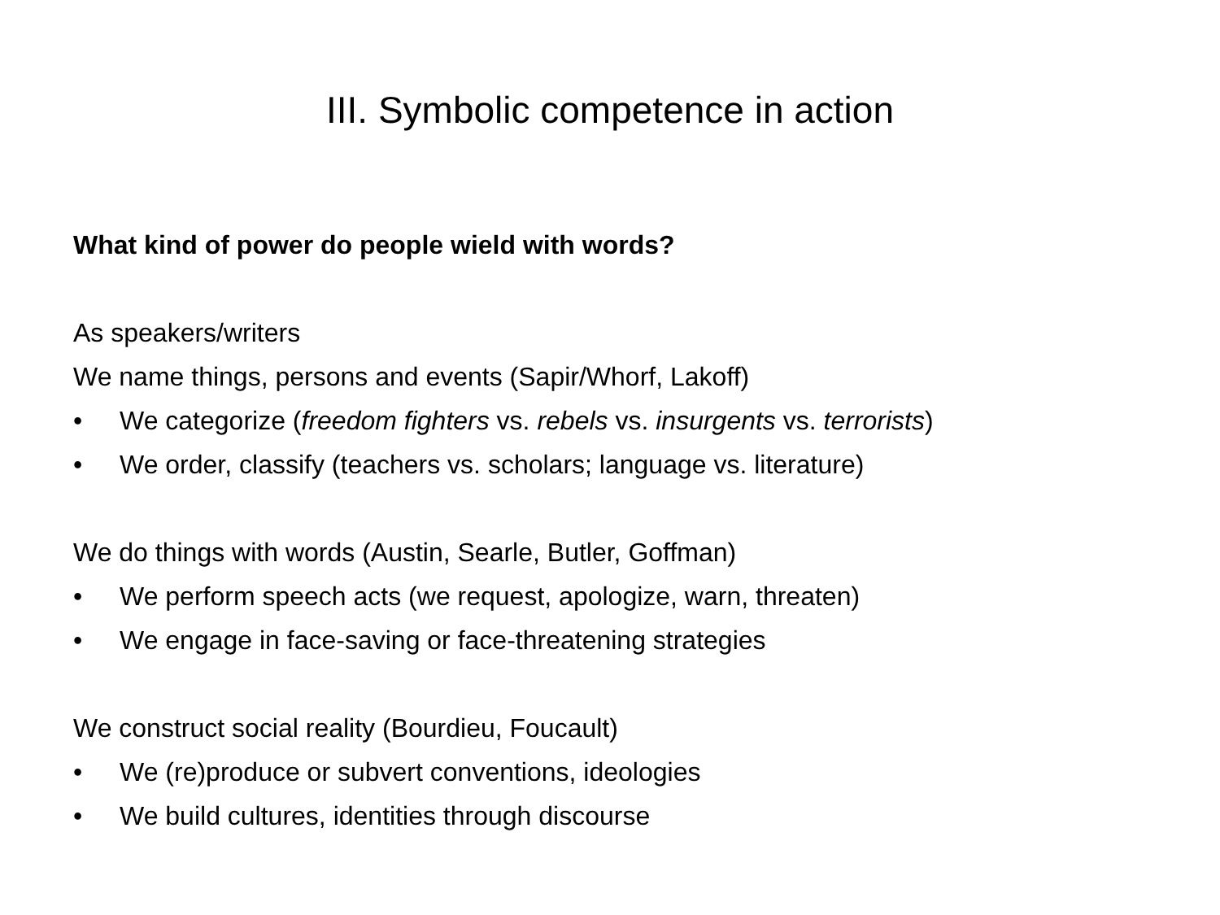III. Symbolic competence in action
What kind of power do people wield with words?
As speakers/writers
We name things, persons and events (Sapir/Whorf, Lakoff)
• We categorize (freedom fighters vs. rebels vs. insurgents vs. terrorists)
• We order, classify (teachers vs. scholars; language vs. literature)
We do things with words (Austin, Searle, Butler, Goffman)
• We perform speech acts (we request, apologize, warn, threaten)
• We engage in face-saving or face-threatening strategies
We construct social reality (Bourdieu, Foucault)
• We (re)produce or subvert conventions, ideologies
• We build cultures, identities through discourse